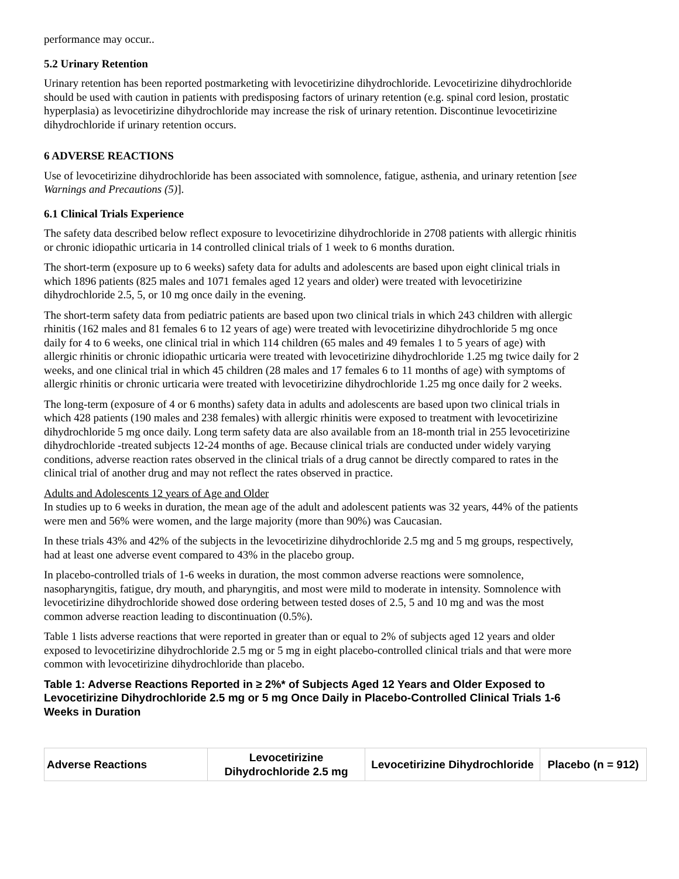performance may occur..
5.2 Urinary Retention
Urinary retention has been reported postmarketing with levocetirizine dihydrochloride. Levocetirizine dihydrochloride should be used with caution in patients with predisposing factors of urinary retention (e.g. spinal cord lesion, prostatic hyperplasia) as levocetirizine dihydrochloride may increase the risk of urinary retention. Discontinue levocetirizine dihydrochloride if urinary retention occurs.
6 ADVERSE REACTIONS
Use of levocetirizine dihydrochloride has been associated with somnolence, fatigue, asthenia, and urinary retention [see Warnings and Precautions (5)].
6.1 Clinical Trials Experience
The safety data described below reflect exposure to levocetirizine dihydrochloride in 2708 patients with allergic rhinitis or chronic idiopathic urticaria in 14 controlled clinical trials of 1 week to 6 months duration.
The short-term (exposure up to 6 weeks) safety data for adults and adolescents are based upon eight clinical trials in which 1896 patients (825 males and 1071 females aged 12 years and older) were treated with levocetirizine dihydrochloride 2.5, 5, or 10 mg once daily in the evening.
The short-term safety data from pediatric patients are based upon two clinical trials in which 243 children with allergic rhinitis (162 males and 81 females 6 to 12 years of age) were treated with levocetirizine dihydrochloride 5 mg once daily for 4 to 6 weeks, one clinical trial in which 114 children (65 males and 49 females 1 to 5 years of age) with allergic rhinitis or chronic idiopathic urticaria were treated with levocetirizine dihydrochloride 1.25 mg twice daily for 2 weeks, and one clinical trial in which 45 children (28 males and 17 females 6 to 11 months of age) with symptoms of allergic rhinitis or chronic urticaria were treated with levocetirizine dihydrochloride 1.25 mg once daily for 2 weeks.
The long-term (exposure of 4 or 6 months) safety data in adults and adolescents are based upon two clinical trials in which 428 patients (190 males and 238 females) with allergic rhinitis were exposed to treatment with levocetirizine dihydrochloride 5 mg once daily. Long term safety data are also available from an 18-month trial in 255 levocetirizine dihydrochloride -treated subjects 12-24 months of age. Because clinical trials are conducted under widely varying conditions, adverse reaction rates observed in the clinical trials of a drug cannot be directly compared to rates in the clinical trial of another drug and may not reflect the rates observed in practice.
Adults and Adolescents 12 years of Age and Older
In studies up to 6 weeks in duration, the mean age of the adult and adolescent patients was 32 years, 44% of the patients were men and 56% were women, and the large majority (more than 90%) was Caucasian.
In these trials 43% and 42% of the subjects in the levocetirizine dihydrochloride 2.5 mg and 5 mg groups, respectively, had at least one adverse event compared to 43% in the placebo group.
In placebo-controlled trials of 1-6 weeks in duration, the most common adverse reactions were somnolence, nasopharyngitis, fatigue, dry mouth, and pharyngitis, and most were mild to moderate in intensity. Somnolence with levocetirizine dihydrochloride showed dose ordering between tested doses of 2.5, 5 and 10 mg and was the most common adverse reaction leading to discontinuation (0.5%).
Table 1 lists adverse reactions that were reported in greater than or equal to 2% of subjects aged 12 years and older exposed to levocetirizine dihydrochloride 2.5 mg or 5 mg in eight placebo-controlled clinical trials and that were more common with levocetirizine dihydrochloride than placebo.
Table 1: Adverse Reactions Reported in ≥ 2%* of Subjects Aged 12 Years and Older Exposed to Levocetirizine Dihydrochloride 2.5 mg or 5 mg Once Daily in Placebo-Controlled Clinical Trials 1-6 Weeks in Duration
| Adverse Reactions | Levocetirizine Dihydrochloride 2.5 mg | Levocetirizine Dihydrochloride | Placebo (n = 912) |